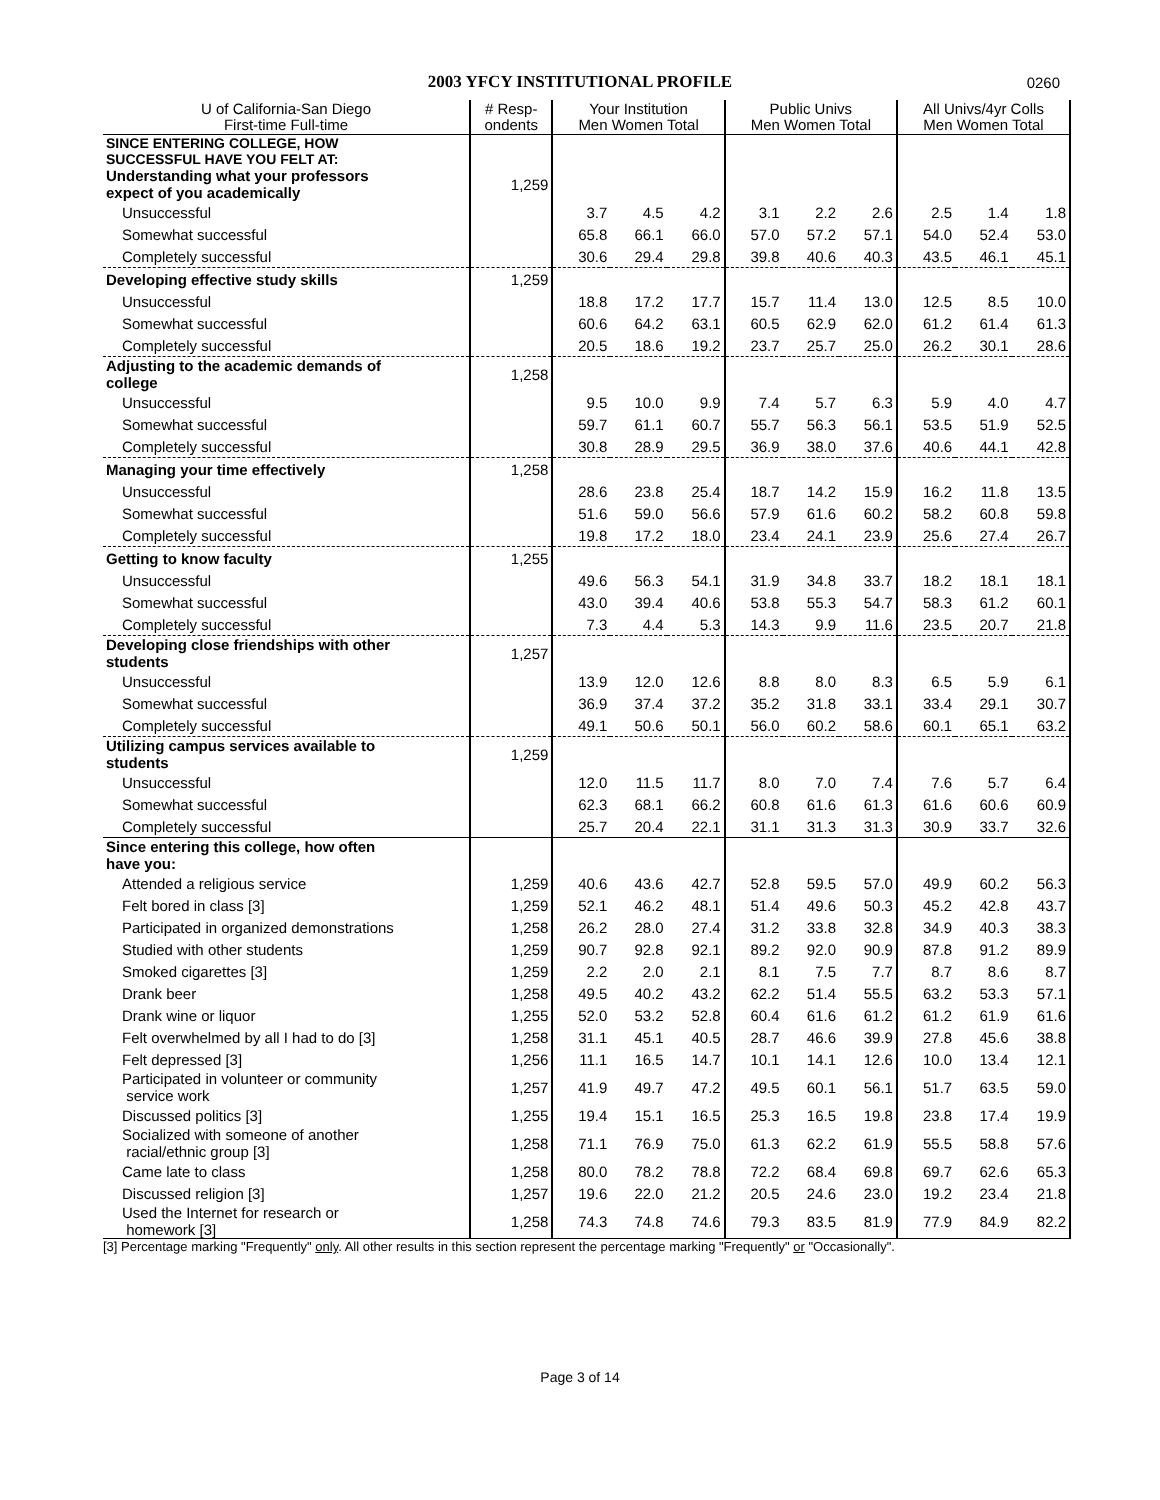2003 YFCY INSTITUTIONAL PROFILE 0260
| U of California-San Diego First-time Full-time | # Resp- ondents | Your Institution Men Women Total | | | Public Univs Men Women Total | | | All Univs/4yr Colls Men Women Total | | |
| --- | --- | --- | --- | --- | --- | --- | --- | --- | --- | --- |
| SINCE ENTERING COLLEGE, HOW SUCCESSFUL HAVE YOU FELT AT: | | | | | | | | | | |
| Understanding what your professors expect of you academically | 1,259 | | | | | | | | | |
| Unsuccessful | | 3.7 | 4.5 | 4.2 | 3.1 | 2.2 | 2.6 | 2.5 | 1.4 | 1.8 |
| Somewhat successful | | 65.8 | 66.1 | 66.0 | 57.0 | 57.2 | 57.1 | 54.0 | 52.4 | 53.0 |
| Completely successful | | 30.6 | 29.4 | 29.8 | 39.8 | 40.6 | 40.3 | 43.5 | 46.1 | 45.1 |
| Developing effective study skills | 1,259 | | | | | | | | | |
| Unsuccessful | | 18.8 | 17.2 | 17.7 | 15.7 | 11.4 | 13.0 | 12.5 | 8.5 | 10.0 |
| Somewhat successful | | 60.6 | 64.2 | 63.1 | 60.5 | 62.9 | 62.0 | 61.2 | 61.4 | 61.3 |
| Completely successful | | 20.5 | 18.6 | 19.2 | 23.7 | 25.7 | 25.0 | 26.2 | 30.1 | 28.6 |
| Adjusting to the academic demands of college | 1,258 | | | | | | | | | |
| Unsuccessful | | 9.5 | 10.0 | 9.9 | 7.4 | 5.7 | 6.3 | 5.9 | 4.0 | 4.7 |
| Somewhat successful | | 59.7 | 61.1 | 60.7 | 55.7 | 56.3 | 56.1 | 53.5 | 51.9 | 52.5 |
| Completely successful | | 30.8 | 28.9 | 29.5 | 36.9 | 38.0 | 37.6 | 40.6 | 44.1 | 42.8 |
| Managing your time effectively | 1,258 | | | | | | | | | |
| Unsuccessful | | 28.6 | 23.8 | 25.4 | 18.7 | 14.2 | 15.9 | 16.2 | 11.8 | 13.5 |
| Somewhat successful | | 51.6 | 59.0 | 56.6 | 57.9 | 61.6 | 60.2 | 58.2 | 60.8 | 59.8 |
| Completely successful | | 19.8 | 17.2 | 18.0 | 23.4 | 24.1 | 23.9 | 25.6 | 27.4 | 26.7 |
| Getting to know faculty | 1,255 | | | | | | | | | |
| Unsuccessful | | 49.6 | 56.3 | 54.1 | 31.9 | 34.8 | 33.7 | 18.2 | 18.1 | 18.1 |
| Somewhat successful | | 43.0 | 39.4 | 40.6 | 53.8 | 55.3 | 54.7 | 58.3 | 61.2 | 60.1 |
| Completely successful | | 7.3 | 4.4 | 5.3 | 14.3 | 9.9 | 11.6 | 23.5 | 20.7 | 21.8 |
| Developing close friendships with other students | 1,257 | | | | | | | | | |
| Unsuccessful | | 13.9 | 12.0 | 12.6 | 8.8 | 8.0 | 8.3 | 6.5 | 5.9 | 6.1 |
| Somewhat successful | | 36.9 | 37.4 | 37.2 | 35.2 | 31.8 | 33.1 | 33.4 | 29.1 | 30.7 |
| Completely successful | | 49.1 | 50.6 | 50.1 | 56.0 | 60.2 | 58.6 | 60.1 | 65.1 | 63.2 |
| Utilizing campus services available to students | 1,259 | | | | | | | | | |
| Unsuccessful | | 12.0 | 11.5 | 11.7 | 8.0 | 7.0 | 7.4 | 7.6 | 5.7 | 6.4 |
| Somewhat successful | | 62.3 | 68.1 | 66.2 | 60.8 | 61.6 | 61.3 | 61.6 | 60.6 | 60.9 |
| Completely successful | | 25.7 | 20.4 | 22.1 | 31.1 | 31.3 | 31.3 | 30.9 | 33.7 | 32.6 |
| Since entering this college, how often have you: | | | | | | | | | | |
| Attended a religious service | 1,259 | 40.6 | 43.6 | 42.7 | 52.8 | 59.5 | 57.0 | 49.9 | 60.2 | 56.3 |
| Felt bored in class [3] | 1,259 | 52.1 | 46.2 | 48.1 | 51.4 | 49.6 | 50.3 | 45.2 | 42.8 | 43.7 |
| Participated in organized demonstrations | 1,258 | 26.2 | 28.0 | 27.4 | 31.2 | 33.8 | 32.8 | 34.9 | 40.3 | 38.3 |
| Studied with other students | 1,259 | 90.7 | 92.8 | 92.1 | 89.2 | 92.0 | 90.9 | 87.8 | 91.2 | 89.9 |
| Smoked cigarettes [3] | 1,259 | 2.2 | 2.0 | 2.1 | 8.1 | 7.5 | 7.7 | 8.7 | 8.6 | 8.7 |
| Drank beer | 1,258 | 49.5 | 40.2 | 43.2 | 62.2 | 51.4 | 55.5 | 63.2 | 53.3 | 57.1 |
| Drank wine or liquor | 1,255 | 52.0 | 53.2 | 52.8 | 60.4 | 61.6 | 61.2 | 61.2 | 61.9 | 61.6 |
| Felt overwhelmed by all I had to do [3] | 1,258 | 31.1 | 45.1 | 40.5 | 28.7 | 46.6 | 39.9 | 27.8 | 45.6 | 38.8 |
| Felt depressed [3] | 1,256 | 11.1 | 16.5 | 14.7 | 10.1 | 14.1 | 12.6 | 10.0 | 13.4 | 12.1 |
| Participated in volunteer or community service work | 1,257 | 41.9 | 49.7 | 47.2 | 49.5 | 60.1 | 56.1 | 51.7 | 63.5 | 59.0 |
| Discussed politics [3] | 1,255 | 19.4 | 15.1 | 16.5 | 25.3 | 16.5 | 19.8 | 23.8 | 17.4 | 19.9 |
| Socialized with someone of another racial/ethnic group [3] | 1,258 | 71.1 | 76.9 | 75.0 | 61.3 | 62.2 | 61.9 | 55.5 | 58.8 | 57.6 |
| Came late to class | 1,258 | 80.0 | 78.2 | 78.8 | 72.2 | 68.4 | 69.8 | 69.7 | 62.6 | 65.3 |
| Discussed religion [3] | 1,257 | 19.6 | 22.0 | 21.2 | 20.5 | 24.6 | 23.0 | 19.2 | 23.4 | 21.8 |
| Used the Internet for research or homework [3] | 1,258 | 74.3 | 74.8 | 74.6 | 79.3 | 83.5 | 81.9 | 77.9 | 84.9 | 82.2 |
[3] Percentage marking "Frequently" only. All other results in this section represent the percentage marking "Frequently" or "Occasionally".
Page 3 of 14